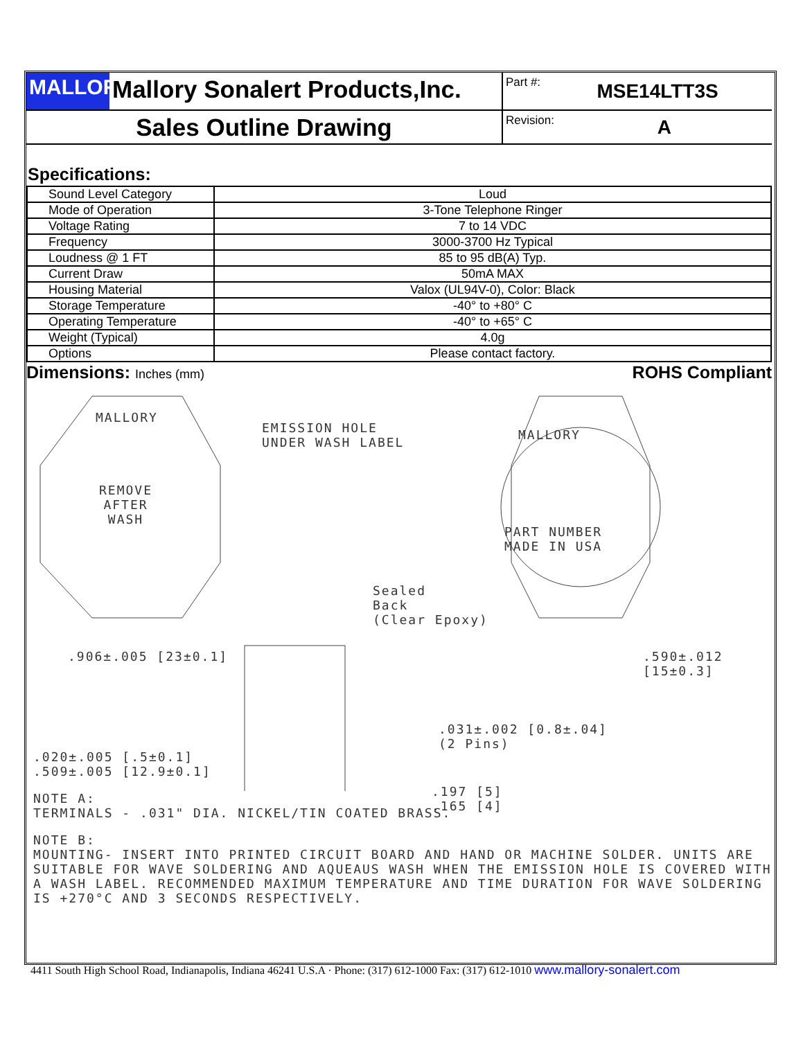MALLORY
Mallory Sonalert Products,Inc.
Part #: MSE14LTT3S
Sales Outline Drawing
Revision: A
Specifications:
| Sound Level Category | Loud |
| Mode of Operation | 3-Tone Telephone Ringer |
| Voltage Rating | 7 to 14 VDC |
| Frequency | 3000-3700 Hz Typical |
| Loudness @ 1 FT | 85 to 95 dB(A) Typ. |
| Current Draw | 50mA MAX |
| Housing Material | Valox (UL94V-0), Color: Black |
| Storage Temperature | -40° to +80° C |
| Operating Temperature | -40° to +65° C |
| Weight (Typical) | 4.0g |
| Options | Please contact factory. |
Dimensions: Inches (mm) ROHS Compliant
MALLORY
REMOVE
AFTER
WASH
EMISSION HOLE
UNDER WASH LABEL
MALLORY
PART NUMBER
MADE IN USA
Sealed
Back
(Clear Epoxy)
.906±.005 [23±0.1] .590±.012 [15±0.3]
.031±.002 [0.8±.04]
(2 Pins)
.197 [5]
.165 [4]
.020±.005 [.5±0.1]
.509±.005 [12.9±0.1]
NOTE A:
TERMINALS - .031" DIA. NICKEL/TIN COATED BRASS.
NOTE B:
MOUNTING- INSERT INTO PRINTED CIRCUIT BOARD AND HAND OR MACHINE SOLDER. UNITS ARE SUITABLE FOR WAVE SOLDERING AND AQUEAUS WASH WHEN THE EMISSION HOLE IS COVERED WITH A WASH LABEL. RECOMMENDED MAXIMUM TEMPERATURE AND TIME DURATION FOR WAVE SOLDERING IS +270°C AND 3 SECONDS RESPECTIVELY.
4411 South High School Road, Indianapolis, Indiana 46241 U.S.A · Phone: (317) 612-1000 Fax: (317) 612-1010 www.mallory-sonalert.com